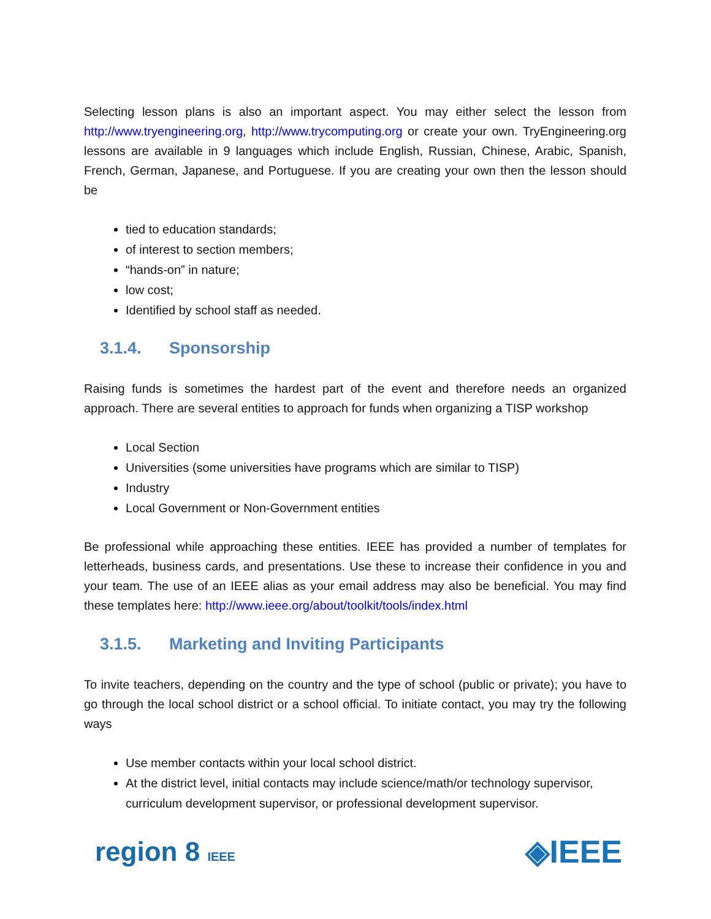Selecting lesson plans is also an important aspect. You may either select the lesson from http://www.tryengineering.org, http://www.trycomputing.org or create your own. TryEngineering.org lessons are available in 9 languages which include English, Russian, Chinese, Arabic, Spanish, French, German, Japanese, and Portuguese. If you are creating your own then the lesson should be
tied to education standards;
of interest to section members;
“hands-on” in nature;
low cost;
Identified by school staff as needed.
3.1.4. Sponsorship
Raising funds is sometimes the hardest part of the event and therefore needs an organized approach. There are several entities to approach for funds when organizing a TISP workshop
Local Section
Universities (some universities have programs which are similar to TISP)
Industry
Local Government or Non-Government entities
Be professional while approaching these entities. IEEE has provided a number of templates for letterheads, business cards, and presentations. Use these to increase their confidence in you and your team. The use of an IEEE alias as your email address may also be beneficial. You may find these templates here: http://www.ieee.org/about/toolkit/tools/index.html
3.1.5. Marketing and Inviting Participants
To invite teachers, depending on the country and the type of school (public or private); you have to go through the local school district or a school official. To initiate contact, you may try the following ways
Use member contacts within your local school district.
At the district level, initial contacts may include science/math/or technology supervisor, curriculum development supervisor, or professional development supervisor.
region 8 IEEE
◈IEEE